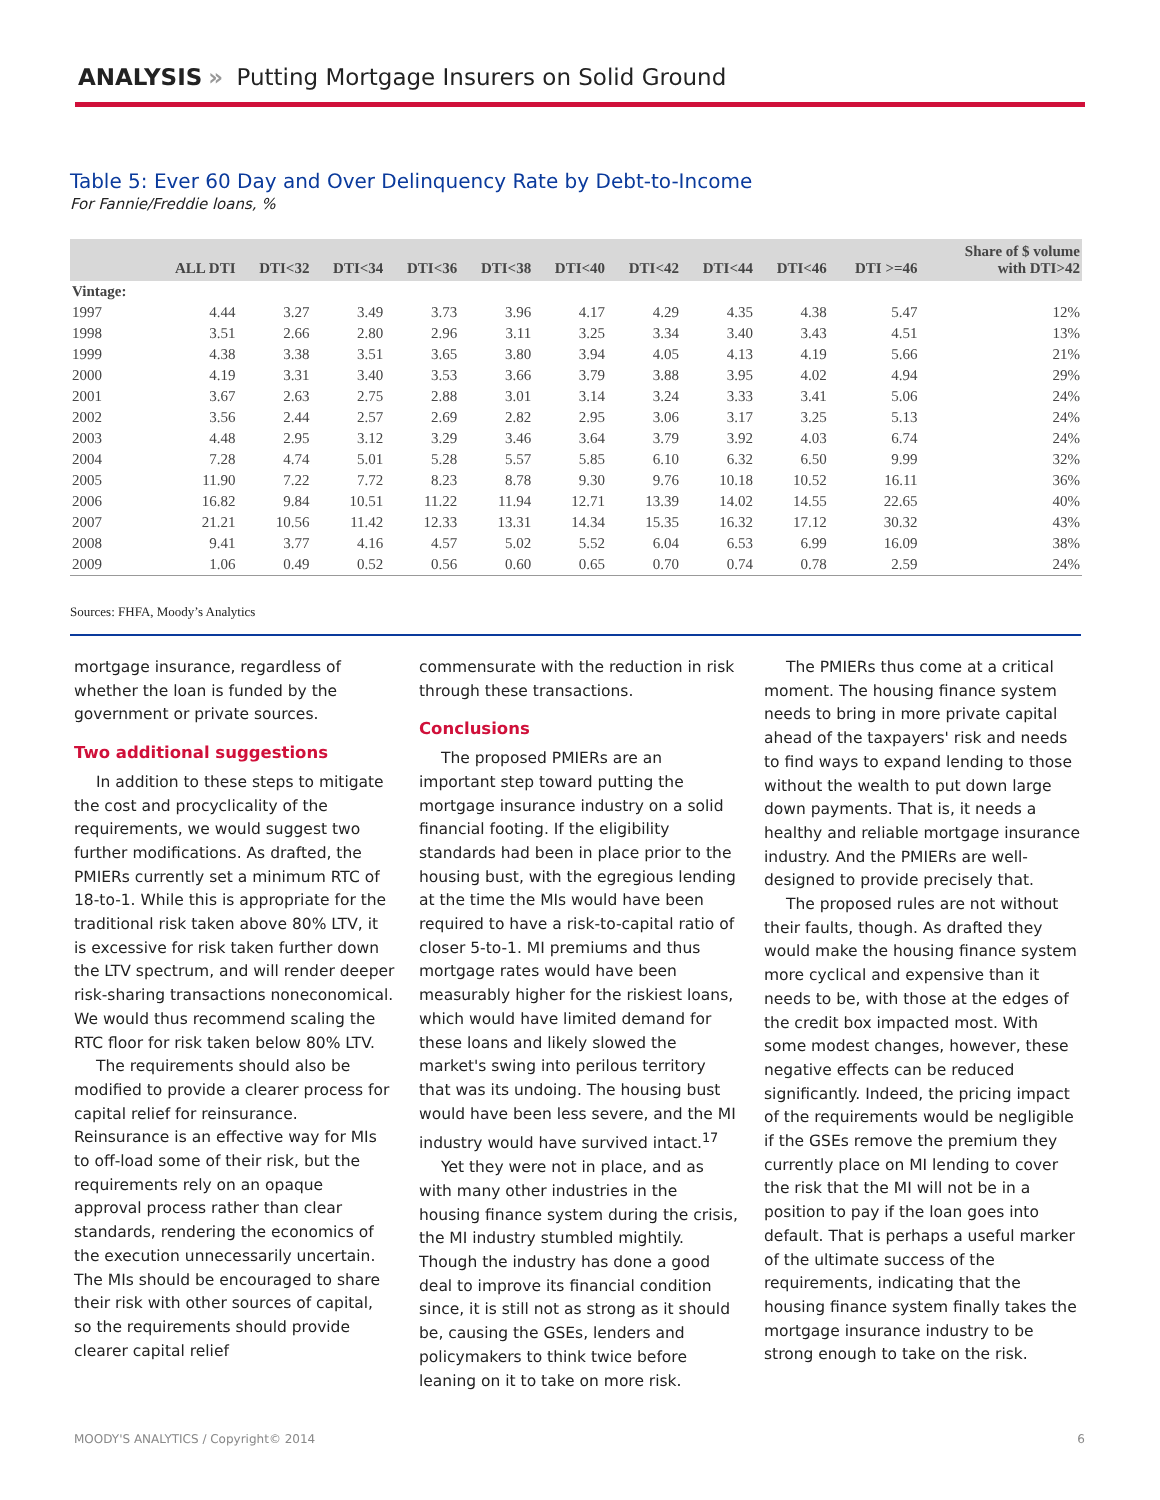ANALYSIS » Putting Mortgage Insurers on Solid Ground
Table 5: Ever 60 Day and Over Delinquency Rate by Debt-to-Income
For Fannie/Freddie loans, %
| | ALL DTI | DTI<32 | DTI<34 | DTI<36 | DTI<38 | DTI<40 | DTI<42 | DTI<44 | DTI<46 | DTI >=46 | Share of $ volume with DTI>42 |
| --- | --- | --- | --- | --- | --- | --- | --- | --- | --- | --- | --- |
| Vintage: | | | | | | | | | | | |
| 1997 | 4.44 | 3.27 | 3.49 | 3.73 | 3.96 | 4.17 | 4.29 | 4.35 | 4.38 | 5.47 | 12% |
| 1998 | 3.51 | 2.66 | 2.80 | 2.96 | 3.11 | 3.25 | 3.34 | 3.40 | 3.43 | 4.51 | 13% |
| 1999 | 4.38 | 3.38 | 3.51 | 3.65 | 3.80 | 3.94 | 4.05 | 4.13 | 4.19 | 5.66 | 21% |
| 2000 | 4.19 | 3.31 | 3.40 | 3.53 | 3.66 | 3.79 | 3.88 | 3.95 | 4.02 | 4.94 | 29% |
| 2001 | 3.67 | 2.63 | 2.75 | 2.88 | 3.01 | 3.14 | 3.24 | 3.33 | 3.41 | 5.06 | 24% |
| 2002 | 3.56 | 2.44 | 2.57 | 2.69 | 2.82 | 2.95 | 3.06 | 3.17 | 3.25 | 5.13 | 24% |
| 2003 | 4.48 | 2.95 | 3.12 | 3.29 | 3.46 | 3.64 | 3.79 | 3.92 | 4.03 | 6.74 | 24% |
| 2004 | 7.28 | 4.74 | 5.01 | 5.28 | 5.57 | 5.85 | 6.10 | 6.32 | 6.50 | 9.99 | 32% |
| 2005 | 11.90 | 7.22 | 7.72 | 8.23 | 8.78 | 9.30 | 9.76 | 10.18 | 10.52 | 16.11 | 36% |
| 2006 | 16.82 | 9.84 | 10.51 | 11.22 | 11.94 | 12.71 | 13.39 | 14.02 | 14.55 | 22.65 | 40% |
| 2007 | 21.21 | 10.56 | 11.42 | 12.33 | 13.31 | 14.34 | 15.35 | 16.32 | 17.12 | 30.32 | 43% |
| 2008 | 9.41 | 3.77 | 4.16 | 4.57 | 5.02 | 5.52 | 6.04 | 6.53 | 6.99 | 16.09 | 38% |
| 2009 | 1.06 | 0.49 | 0.52 | 0.56 | 0.60 | 0.65 | 0.70 | 0.74 | 0.78 | 2.59 | 24% |
Sources: FHFA, Moody’s Analytics
mortgage insurance, regardless of whether the loan is funded by the government or private sources.
Two additional suggestions
In addition to these steps to mitigate the cost and procyclicality of the requirements, we would suggest two further modifications. As drafted, the PMIERs currently set a minimum RTC of 18-to-1. While this is appropriate for the traditional risk taken above 80% LTV, it is excessive for risk taken further down the LTV spectrum, and will render deeper risk-sharing transactions noneconomical. We would thus recommend scaling the RTC floor for risk taken below 80% LTV.
The requirements should also be modified to provide a clearer process for capital relief for reinsurance. Reinsurance is an effective way for MIs to off-load some of their risk, but the requirements rely on an opaque approval process rather than clear standards, rendering the economics of the execution unnecessarily uncertain. The MIs should be encouraged to share their risk with other sources of capital, so the requirements should provide clearer capital relief
commensurate with the reduction in risk through these transactions.
Conclusions
The proposed PMIERs are an important step toward putting the mortgage insurance industry on a solid financial footing. If the eligibility standards had been in place prior to the housing bust, with the egregious lending at the time the MIs would have been required to have a risk-to-capital ratio of closer 5-to-1. MI premiums and thus mortgage rates would have been measurably higher for the riskiest loans, which would have limited demand for these loans and likely slowed the market's swing into perilous territory that was its undoing. The housing bust would have been less severe, and the MI industry would have survived intact.<sup>17</sup>
Yet they were not in place, and as with many other industries in the housing finance system during the crisis, the MI industry stumbled mightily. Though the industry has done a good deal to improve its financial condition since, it is still not as strong as it should be, causing the GSEs, lenders and policymakers to think twice before leaning on it to take on more risk.
The PMIERs thus come at a critical moment. The housing finance system needs to bring in more private capital ahead of the taxpayers' risk and needs to find ways to expand lending to those without the wealth to put down large down payments. That is, it needs a healthy and reliable mortgage insurance industry. And the PMIERs are well-designed to provide precisely that.
The proposed rules are not without their faults, though. As drafted they would make the housing finance system more cyclical and expensive than it needs to be, with those at the edges of the credit box impacted most. With some modest changes, however, these negative effects can be reduced significantly. Indeed, the pricing impact of the requirements would be negligible if the GSEs remove the premium they currently place on MI lending to cover the risk that the MI will not be in a position to pay if the loan goes into default. That is perhaps a useful marker of the ultimate success of the requirements, indicating that the housing finance system finally takes the mortgage insurance industry to be strong enough to take on the risk.
MOODY'S ANALYTICS / Copyright© 2014 6